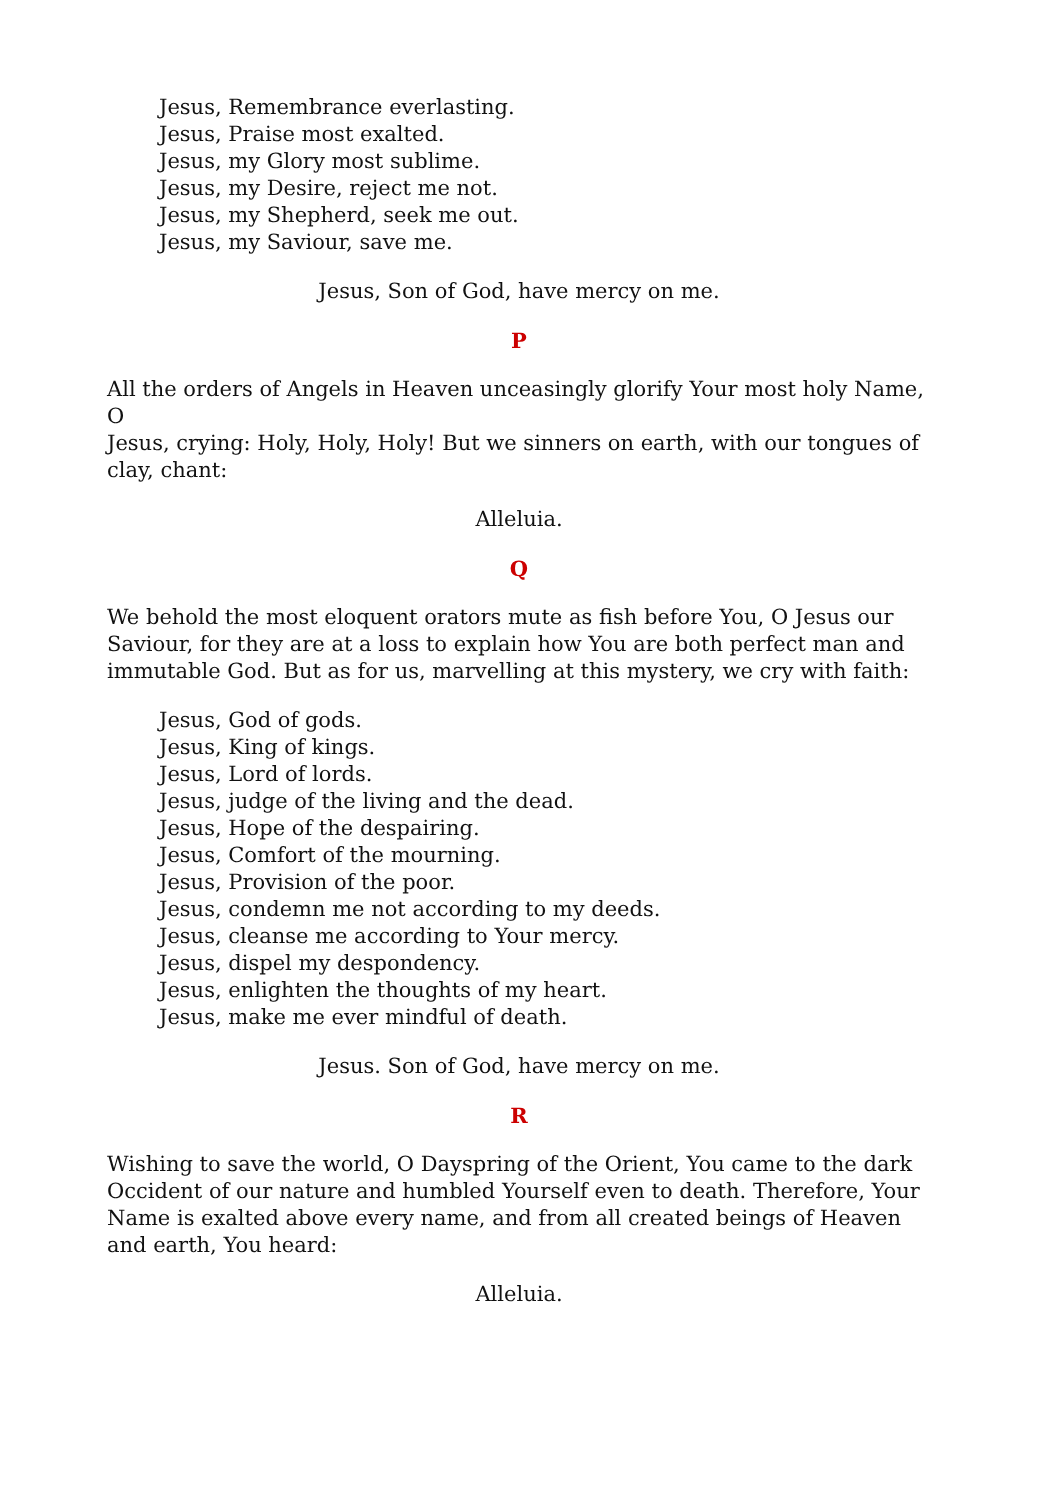Jesus, Remembrance everlasting.
Jesus, Praise most exalted.
Jesus, my Glory most sublime.
Jesus, my Desire, reject me not.
Jesus, my Shepherd, seek me out.
Jesus, my Saviour, save me.
Jesus, Son of God, have mercy on me.
P
All the orders of Angels in Heaven unceasingly glorify Your most holy Name, O
Jesus, crying: Holy, Holy, Holy! But we sinners on earth, with our tongues of clay, chant:
Alleluia.
Q
We behold the most eloquent orators mute as fish before You, O Jesus our Saviour, for they are at a loss to explain how You are both perfect man and immutable God. But as for us, marvelling at this mystery, we cry with faith:
Jesus, God of gods.
Jesus, King of kings.
Jesus, Lord of lords.
Jesus, judge of the living and the dead.
Jesus, Hope of the despairing.
Jesus, Comfort of the mourning.
Jesus, Provision of the poor.
Jesus, condemn me not according to my deeds.
Jesus, cleanse me according to Your mercy.
Jesus, dispel my despondency.
Jesus, enlighten the thoughts of my heart.
Jesus, make me ever mindful of death.
Jesus. Son of God, have mercy on me.
R
Wishing to save the world, O Dayspring of the Orient, You came to the dark Occident of our nature and humbled Yourself even to death. Therefore, Your Name is exalted above every name, and from all created beings of Heaven and earth, You heard:
Alleluia.